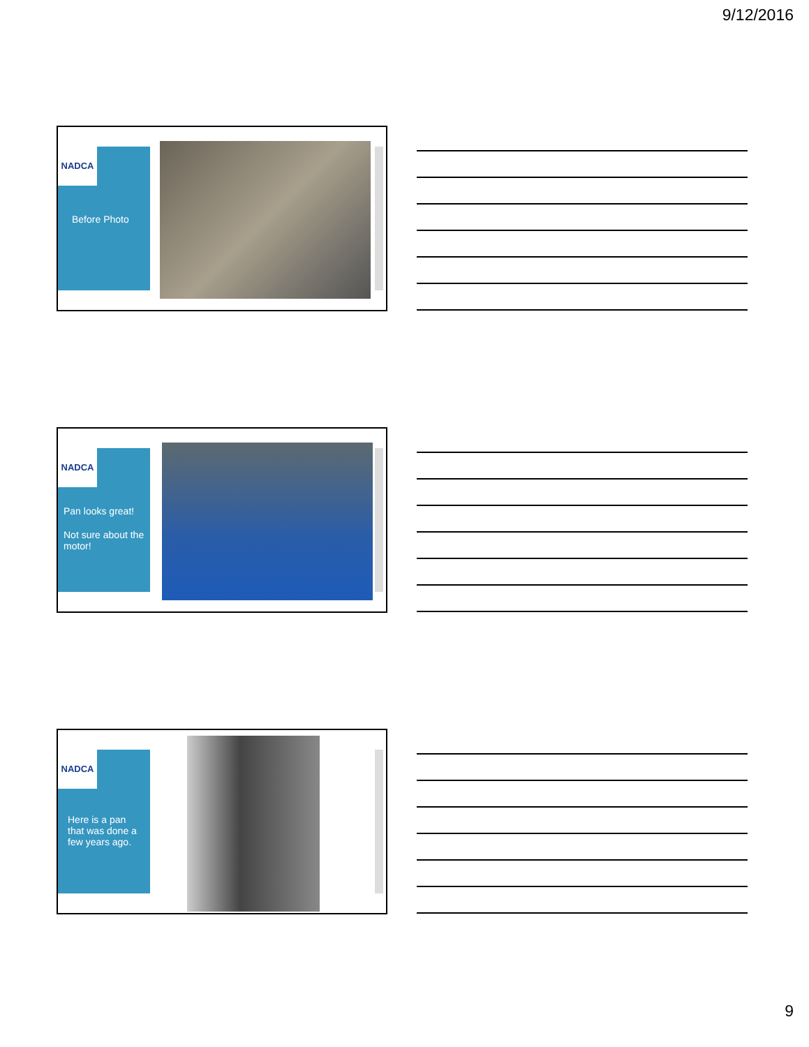9/12/2016
NADCA
Before Photo
NADCA
Pan looks great!
Not sure about the motor!
NADCA
Here is a pan that was done a few years ago.
9